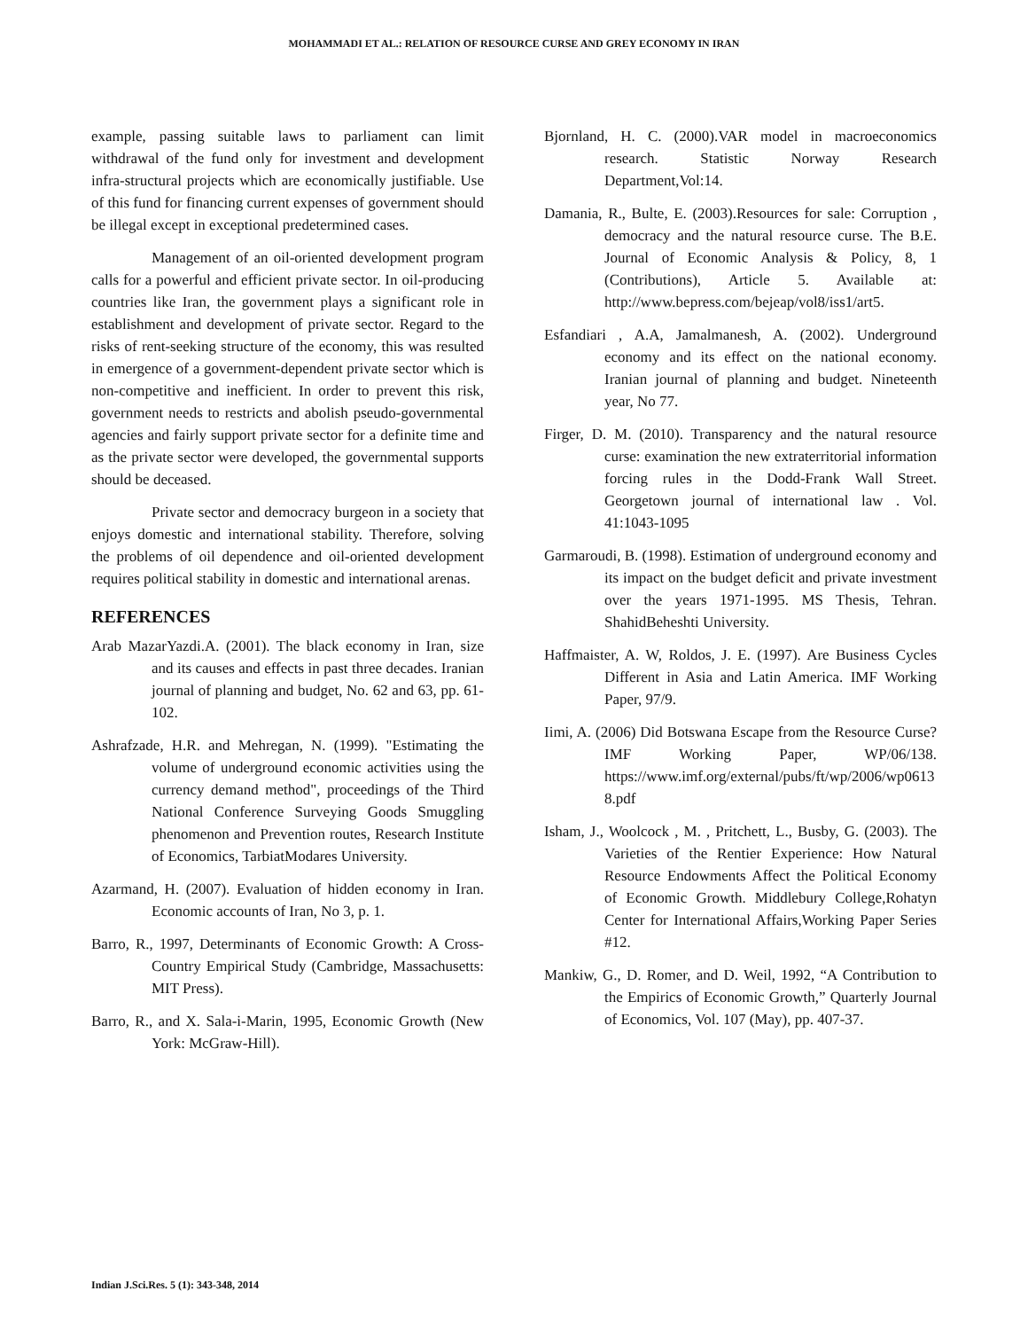MOHAMMADI ET AL.: RELATION OF RESOURCE CURSE AND GREY ECONOMY IN IRAN
example, passing suitable laws to parliament can limit withdrawal of the fund only for investment and development infra-structural projects which are economically justifiable. Use of this fund for financing current expenses of government should be illegal except in exceptional predetermined cases.
Management of an oil-oriented development program calls for a powerful and efficient private sector. In oil-producing countries like Iran, the government plays a significant role in establishment and development of private sector. Regard to the risks of rent-seeking structure of the economy, this was resulted in emergence of a government-dependent private sector which is non-competitive and inefficient. In order to prevent this risk, government needs to restricts and abolish pseudo-governmental agencies and fairly support private sector for a definite time and as the private sector were developed, the governmental supports should be deceased.
Private sector and democracy burgeon in a society that enjoys domestic and international stability. Therefore, solving the problems of oil dependence and oil-oriented development requires political stability in domestic and international arenas.
REFERENCES
Arab MazarYazdi.A. (2001). The black economy in Iran, size and its causes and effects in past three decades. Iranian journal of planning and budget, No. 62 and 63, pp. 61-102.
Ashrafzade, H.R. and Mehregan, N. (1999). "Estimating the volume of underground economic activities using the currency demand method", proceedings of the Third National Conference Surveying Goods Smuggling phenomenon and Prevention routes, Research Institute of Economics, TarbiatModares University.
Azarmand, H. (2007). Evaluation of hidden economy in Iran. Economic accounts of Iran, No 3, p. 1.
Barro, R., 1997, Determinants of Economic Growth: A Cross-Country Empirical Study (Cambridge, Massachusetts: MIT Press).
Barro, R., and X. Sala-i-Marin, 1995, Economic Growth (New York: McGraw-Hill).
Bjornland, H. C. (2000).VAR model in macroeconomics research. Statistic Norway Research Department,Vol:14.
Damania, R., Bulte, E. (2003).Resources for sale: Corruption , democracy and the natural resource curse. The B.E. Journal of Economic Analysis & Policy, 8, 1 (Contributions), Article 5. Available at: http://www.bepress.com/bejeap/vol8/iss1/art5.
Esfandiari , A.A, Jamalmanesh, A. (2002). Underground economy and its effect on the national economy. Iranian journal of planning and budget. Nineteenth year, No 77.
Firger, D. M. (2010). Transparency and the natural resource curse: examination the new extraterritorial information forcing rules in the Dodd-Frank Wall Street. Georgetown journal of international law . Vol. 41:1043-1095
Garmaroudi, B. (1998). Estimation of underground economy and its impact on the budget deficit and private investment over the years 1971-1995. MS Thesis, Tehran. ShahidBeheshti University.
Haffmaister, A. W, Roldos, J. E. (1997). Are Business Cycles Different in Asia and Latin America. IMF Working Paper, 97/9.
Iimi, A. (2006) Did Botswana Escape from the Resource Curse? IMF Working Paper, WP/06/138. https://www.imf.org/external/pubs/ft/wp/2006/wp06138.pdf
Isham, J., Woolcock , M. , Pritchett, L., Busby, G. (2003). The Varieties of the Rentier Experience: How Natural Resource Endowments Affect the Political Economy of Economic Growth. Middlebury College,Rohatyn Center for International Affairs,Working Paper Series #12.
Mankiw, G., D. Romer, and D. Weil, 1992, “A Contribution to the Empirics of Economic Growth,” Quarterly Journal of Economics, Vol. 107 (May), pp. 407-37.
Indian J.Sci.Res. 5 (1): 343-348, 2014